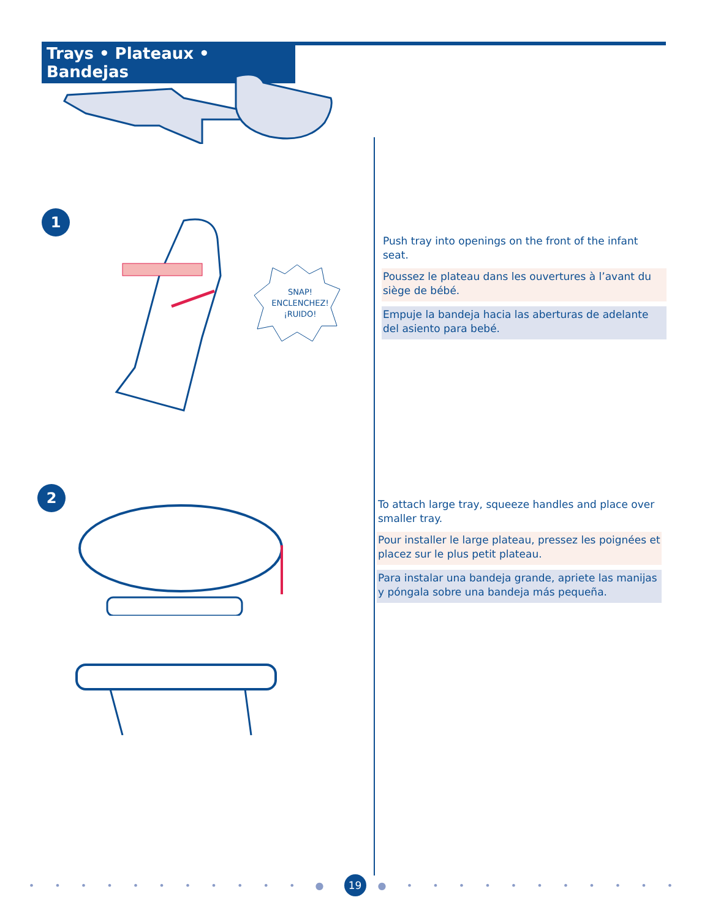Trays • Plateaux • Bandejas
1
SNAP!
ENCLENCHEZ!
¡RUIDO!
Push tray into openings on the front of the infant seat.
Poussez le plateau dans les ouvertures à l’avant du siège de bébé.
Empuje la bandeja hacia las aberturas de adelante del asiento para bebé.
2
To attach large tray, squeeze handles and place over smaller tray.
Pour installer le large plateau, pressez les poignées et placez sur le plus petit plateau.
Para instalar una bandeja grande, apriete las manijas y póngala sobre una bandeja más pequeña.
• • • • • • • • • • • ● 19 ● • • • • • • • • • • •